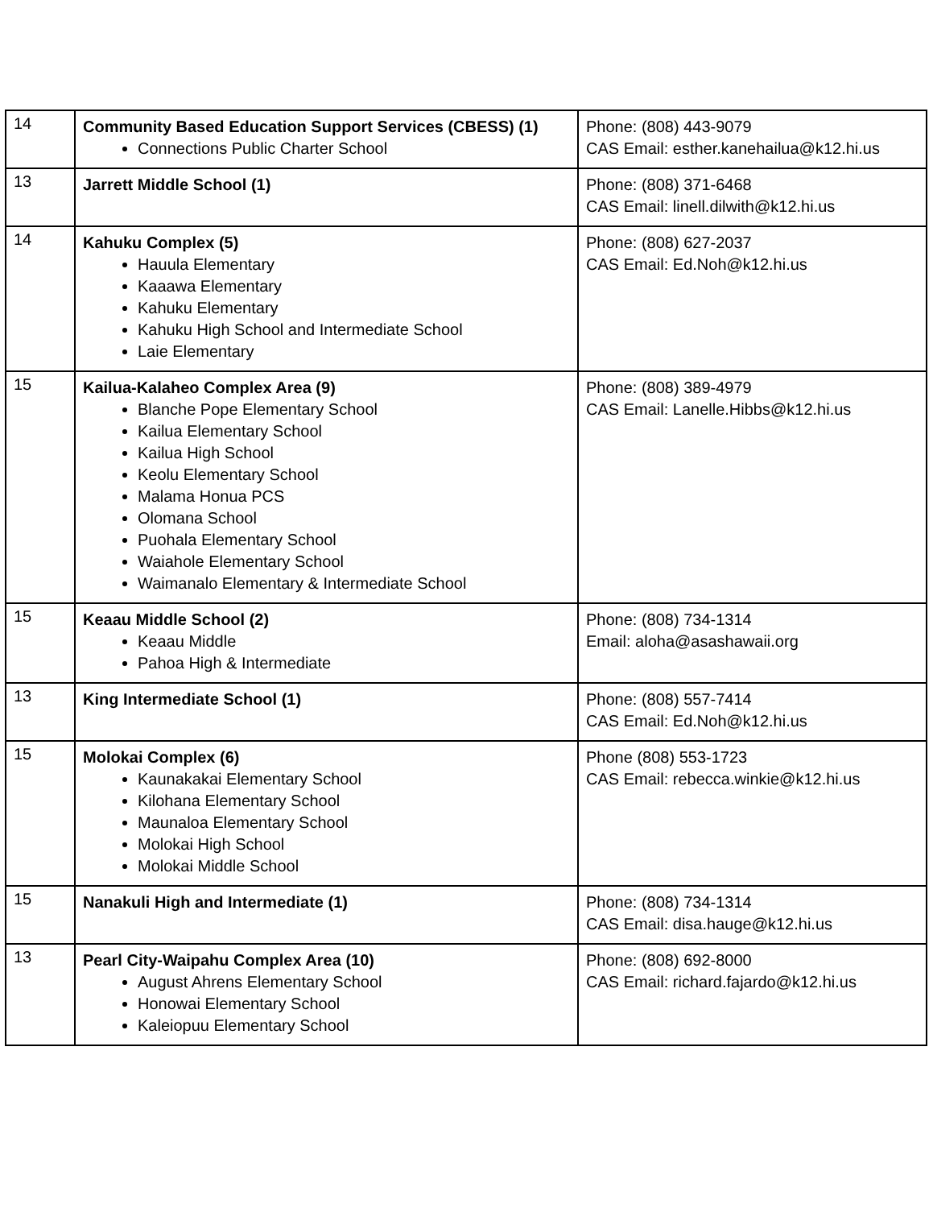| 14 | Community Based Education Support Services (CBESS) (1) Connections Public Charter School | Phone: (808) 443-9079 CAS Email: esther.kanehailua@k12.hi.us |
| 13 | Jarrett Middle School (1) | Phone: (808) 371-6468 CAS Email: linell.dilwith@k12.hi.us |
| 14 | Kahuku Complex (5) Hauula Elementary Kaaawa Elementary Kahuku Elementary Kahuku High School and Intermediate School Laie Elementary | Phone: (808) 627-2037 CAS Email: Ed.Noh@k12.hi.us |
| 15 | Kailua-Kalaheo Complex Area (9) Blanche Pope Elementary School Kailua Elementary School Kailua High School Keolu Elementary School Malama Honua PCS Olomana School Puohala Elementary School Waiahole Elementary School Waimanalo Elementary & Intermediate School | Phone: (808) 389-4979 CAS Email: Lanelle.Hibbs@k12.hi.us |
| 15 | Keaau Middle School (2) Keaau Middle Pahoa High & Intermediate | Phone: (808) 734-1314 Email: aloha@asashawaii.org |
| 13 | King Intermediate School (1) | Phone: (808) 557-7414 CAS Email: Ed.Noh@k12.hi.us |
| 15 | Molokai Complex (6) Kaunakakai Elementary School Kilohana Elementary School Maunaloa Elementary School Molokai High School Molokai Middle School | Phone (808) 553-1723 CAS Email: rebecca.winkie@k12.hi.us |
| 15 | Nanakuli High and Intermediate (1) | Phone: (808) 734-1314 CAS Email: disa.hauge@k12.hi.us |
| 13 | Pearl City-Waipahu Complex Area (10) August Ahrens Elementary School Honowai Elementary School Kaleiopuu Elementary School | Phone: (808) 692-8000 CAS Email: richard.fajardo@k12.hi.us |